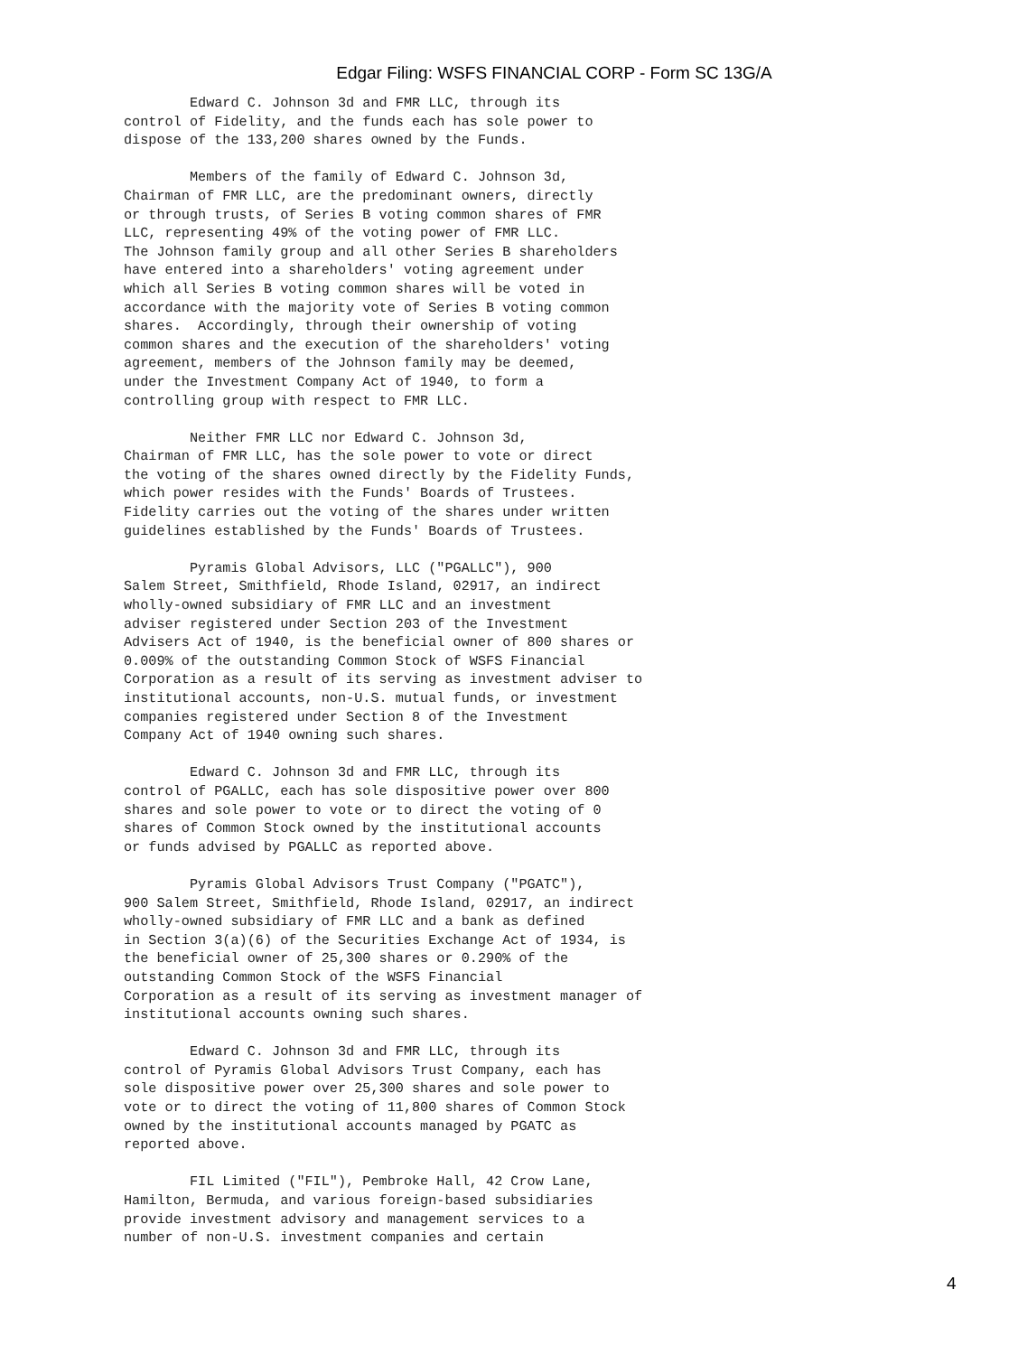Edgar Filing: WSFS FINANCIAL CORP - Form SC 13G/A
        Edward C. Johnson 3d and FMR LLC, through its
control of Fidelity, and the funds each has sole power to
dispose of the 133,200 shares owned by the Funds.

        Members of the family of Edward C. Johnson 3d,
Chairman of FMR LLC, are the predominant owners, directly
or through trusts, of Series B voting common shares of FMR
LLC, representing 49% of the voting power of FMR LLC.
The Johnson family group and all other Series B shareholders
have entered into a shareholders' voting agreement under
which all Series B voting common shares will be voted in
accordance with the majority vote of Series B voting common
shares.  Accordingly, through their ownership of voting
common shares and the execution of the shareholders' voting
agreement, members of the Johnson family may be deemed,
under the Investment Company Act of 1940, to form a
controlling group with respect to FMR LLC.

        Neither FMR LLC nor Edward C. Johnson 3d,
Chairman of FMR LLC, has the sole power to vote or direct
the voting of the shares owned directly by the Fidelity Funds,
which power resides with the Funds' Boards of Trustees.
Fidelity carries out the voting of the shares under written
guidelines established by the Funds' Boards of Trustees.

        Pyramis Global Advisors, LLC ("PGALLC"), 900
Salem Street, Smithfield, Rhode Island, 02917, an indirect
wholly-owned subsidiary of FMR LLC and an investment
adviser registered under Section 203 of the Investment
Advisers Act of 1940, is the beneficial owner of 800 shares or
0.009% of the outstanding Common Stock of WSFS Financial
Corporation as a result of its serving as investment adviser to
institutional accounts, non-U.S. mutual funds, or investment
companies registered under Section 8 of the Investment
Company Act of 1940 owning such shares.

        Edward C. Johnson 3d and FMR LLC, through its
control of PGALLC, each has sole dispositive power over 800
shares and sole power to vote or to direct the voting of 0
shares of Common Stock owned by the institutional accounts
or funds advised by PGALLC as reported above.

        Pyramis Global Advisors Trust Company ("PGATC"),
900 Salem Street, Smithfield, Rhode Island, 02917, an indirect
wholly-owned subsidiary of FMR LLC and a bank as defined
in Section 3(a)(6) of the Securities Exchange Act of 1934, is
the beneficial owner of 25,300 shares or 0.290% of the
outstanding Common Stock of the WSFS Financial
Corporation as a result of its serving as investment manager of
institutional accounts owning such shares.

        Edward C. Johnson 3d and FMR LLC, through its
control of Pyramis Global Advisors Trust Company, each has
sole dispositive power over 25,300 shares and sole power to
vote or to direct the voting of 11,800 shares of Common Stock
owned by the institutional accounts managed by PGATC as
reported above.

        FIL Limited ("FIL"), Pembroke Hall, 42 Crow Lane,
Hamilton, Bermuda, and various foreign-based subsidiaries
provide investment advisory and management services to a
number of non-U.S. investment companies and certain
4